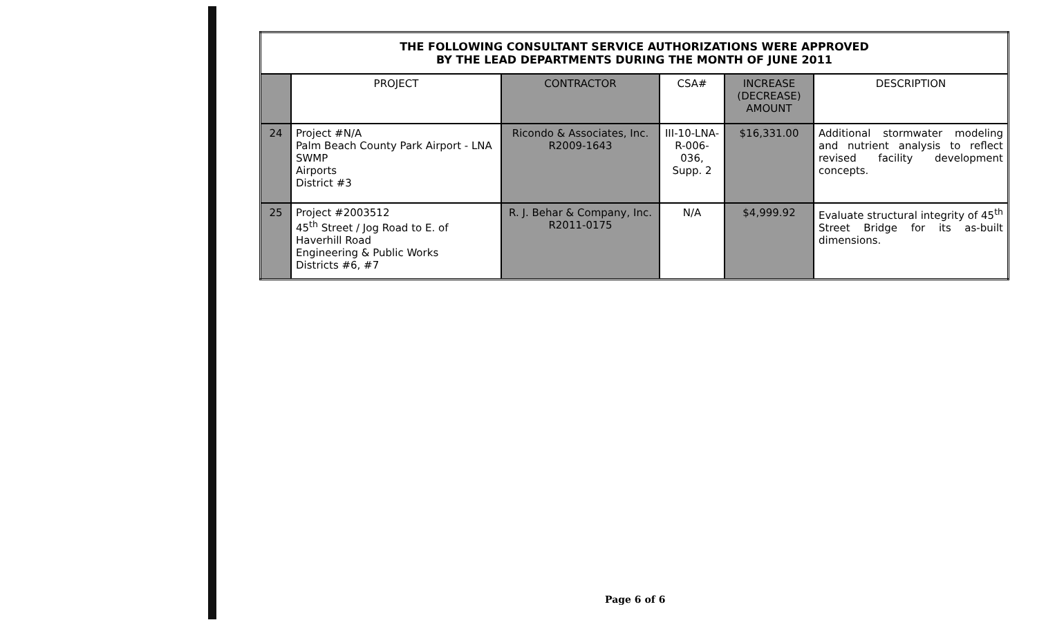| THE FOLLOWING CONSULTANT SERVICE AUTHORIZATIONS WERE APPROVED BY THE LEAD DEPARTMENTS DURING THE MONTH OF JUNE 2011 | | | | | |
| --- | --- | --- | --- | --- | --- |
| | PROJECT | CONTRACTOR | CSA# | INCREASE (DECREASE) AMOUNT | DESCRIPTION |
| 24 | Project #N/A Palm Beach County Park Airport - LNA SWMP Airports District #3 | Ricondo & Associates, Inc. R2009-1643 | III-10-LNA-R-006-036, Supp. 2 | $16,331.00 | Additional stormwater modeling and nutrient analysis to reflect revised facility development concepts. |
| 25 | Project #2003512 45<sup>th</sup> Street / Jog Road to E. of Haverhill Road Engineering & Public Works Districts #6, #7 | R. J. Behar & Company, Inc. R2011-0175 | N/A | $4,999.92 | Evaluate structural integrity of 45<sup>th</sup> Street Bridge for its as-built dimensions. |
Page 6 of 6